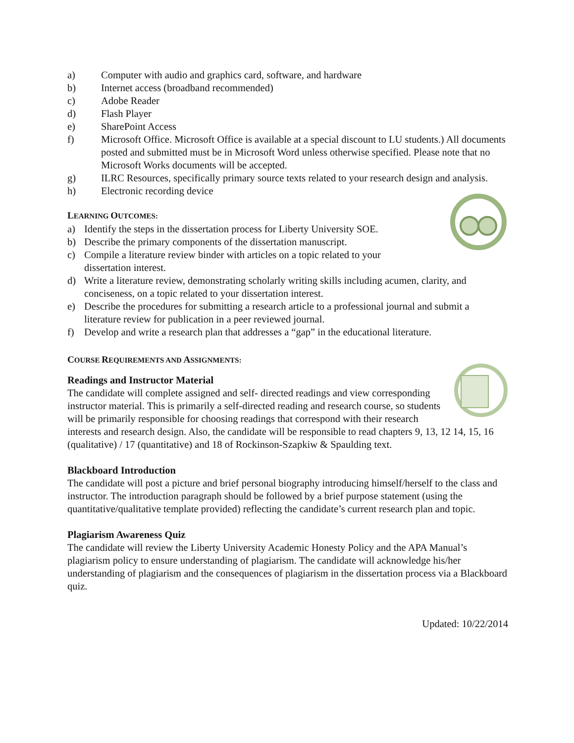a) Computer with audio and graphics card, software, and hardware
b) Internet access (broadband recommended)
c) Adobe Reader
d) Flash Player
e) SharePoint Access
f) Microsoft Office. Microsoft Office is available at a special discount to LU students.) All documents posted and submitted must be in Microsoft Word unless otherwise specified. Please note that no Microsoft Works documents will be accepted.
g) ILRC Resources, specifically primary source texts related to your research design and analysis.
h) Electronic recording device
LEARNING OUTCOMES:
a) Identify the steps in the dissertation process for Liberty University SOE.
b) Describe the primary components of the dissertation manuscript.
c) Compile a literature review binder with articles on a topic related to your
dissertation interest.
d) Write a literature review, demonstrating scholarly writing skills including acumen, clarity, and conciseness, on a topic related to your dissertation interest.
e) Describe the procedures for submitting a research article to a professional journal and submit a literature review for publication in a peer reviewed journal.
f) Develop and write a research plan that addresses a “gap” in the educational literature.
COURSE REQUIREMENTS AND ASSIGNMENTS:
Readings and Instructor Material
The candidate will complete assigned and self- directed readings and view corresponding instructor material. This is primarily a self-directed reading and research course, so students will be primarily responsible for choosing readings that correspond with their research interests and research design. Also, the candidate will be responsible to read chapters 9, 13, 12 14, 15, 16 (qualitative) / 17 (quantitative) and 18 of Rockinson-Szapkiw & Spaulding text.
Blackboard Introduction
The candidate will post a picture and brief personal biography introducing himself/herself to the class and instructor. The introduction paragraph should be followed by a brief purpose statement (using the quantitative/qualitative template provided) reflecting the candidate’s current research plan and topic.
Plagiarism Awareness Quiz
The candidate will review the Liberty University Academic Honesty Policy and the APA Manual’s plagiarism policy to ensure understanding of plagiarism. The candidate will acknowledge his/her understanding of plagiarism and the consequences of plagiarism in the dissertation process via a Blackboard quiz.
Updated: 10/22/2014